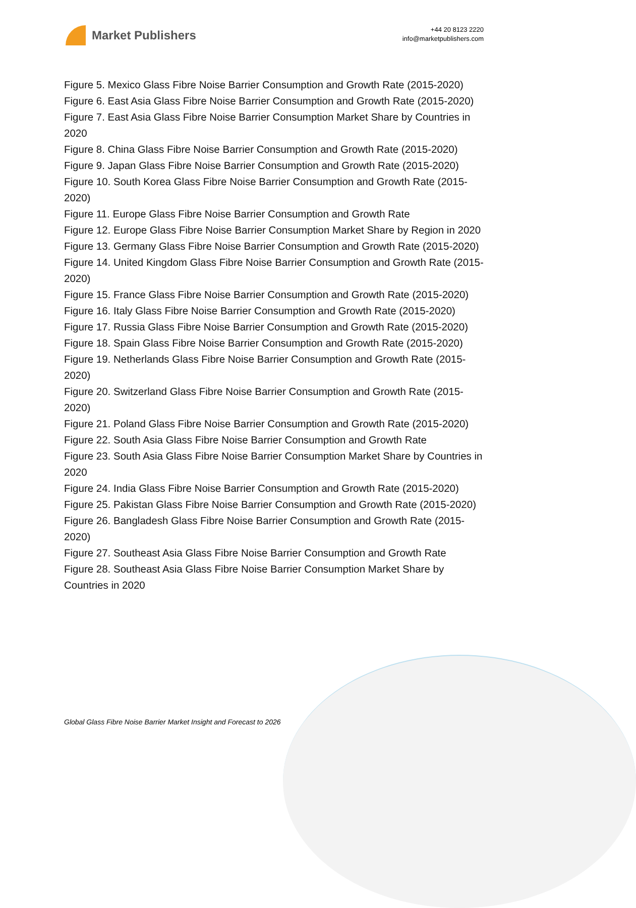Market Publishers
+44 20 8123 2220
info@marketpublishers.com
Figure 5. Mexico Glass Fibre Noise Barrier Consumption and Growth Rate (2015-2020)
Figure 6. East Asia Glass Fibre Noise Barrier Consumption and Growth Rate (2015-2020)
Figure 7. East Asia Glass Fibre Noise Barrier Consumption Market Share by Countries in 2020
Figure 8. China Glass Fibre Noise Barrier Consumption and Growth Rate (2015-2020)
Figure 9. Japan Glass Fibre Noise Barrier Consumption and Growth Rate (2015-2020)
Figure 10. South Korea Glass Fibre Noise Barrier Consumption and Growth Rate (2015-2020)
Figure 11. Europe Glass Fibre Noise Barrier Consumption and Growth Rate
Figure 12. Europe Glass Fibre Noise Barrier Consumption Market Share by Region in 2020
Figure 13. Germany Glass Fibre Noise Barrier Consumption and Growth Rate (2015-2020)
Figure 14. United Kingdom Glass Fibre Noise Barrier Consumption and Growth Rate (2015-2020)
Figure 15. France Glass Fibre Noise Barrier Consumption and Growth Rate (2015-2020)
Figure 16. Italy Glass Fibre Noise Barrier Consumption and Growth Rate (2015-2020)
Figure 17. Russia Glass Fibre Noise Barrier Consumption and Growth Rate (2015-2020)
Figure 18. Spain Glass Fibre Noise Barrier Consumption and Growth Rate (2015-2020)
Figure 19. Netherlands Glass Fibre Noise Barrier Consumption and Growth Rate (2015-2020)
Figure 20. Switzerland Glass Fibre Noise Barrier Consumption and Growth Rate (2015-2020)
Figure 21. Poland Glass Fibre Noise Barrier Consumption and Growth Rate (2015-2020)
Figure 22. South Asia Glass Fibre Noise Barrier Consumption and Growth Rate
Figure 23. South Asia Glass Fibre Noise Barrier Consumption Market Share by Countries in 2020
Figure 24. India Glass Fibre Noise Barrier Consumption and Growth Rate (2015-2020)
Figure 25. Pakistan Glass Fibre Noise Barrier Consumption and Growth Rate (2015-2020)
Figure 26. Bangladesh Glass Fibre Noise Barrier Consumption and Growth Rate (2015-2020)
Figure 27. Southeast Asia Glass Fibre Noise Barrier Consumption and Growth Rate
Figure 28. Southeast Asia Glass Fibre Noise Barrier Consumption Market Share by Countries in 2020
Global Glass Fibre Noise Barrier Market Insight and Forecast to 2026